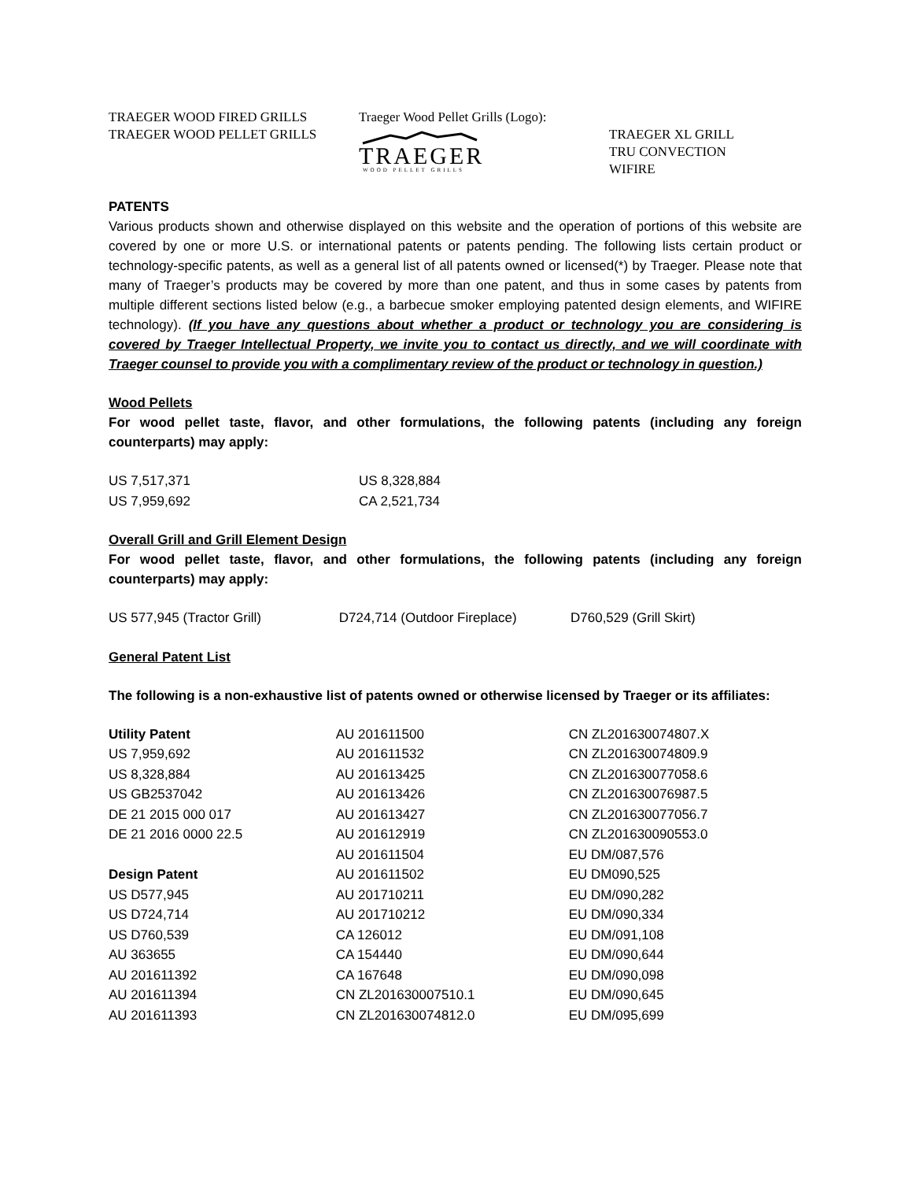TRAEGER WOOD FIRED GRILLS
TRAEGER WOOD PELLET GRILLS
Traeger Wood Pellet Grills (Logo):
TRAEGER
WOOD PELLET GRILLS
TRAEGER XL GRILL
TRU CONVECTION
WIFIRE
PATENTS
Various products shown and otherwise displayed on this website and the operation of portions of this website are covered by one or more U.S. or international patents or patents pending. The following lists certain product or technology-specific patents, as well as a general list of all patents owned or licensed(*) by Traeger. Please note that many of Traeger’s products may be covered by more than one patent, and thus in some cases by patents from multiple different sections listed below (e.g., a barbecue smoker employing patented design elements, and WIFIRE technology). (If you have any questions about whether a product or technology you are considering is covered by Traeger Intellectual Property, we invite you to contact us directly, and we will coordinate with Traeger counsel to provide you with a complimentary review of the product or technology in question.)
Wood Pellets
For wood pellet taste, flavor, and other formulations, the following patents (including any foreign counterparts) may apply:
| US 7,517,371 | US 8,328,884 |
| US 7,959,692 | CA 2,521,734 |
Overall Grill and Grill Element Design
For wood pellet taste, flavor, and other formulations, the following patents (including any foreign counterparts) may apply:
| US 577,945 (Tractor Grill) | D724,714 (Outdoor Fireplace) | D760,529 (Grill Skirt) |
General Patent List
The following is a non-exhaustive list of patents owned or otherwise licensed by Traeger or its affiliates:
| Utility Patent | AU 201611500 | CN ZL201630074807.X |
| US 7,959,692 | AU 201611532 | CN ZL201630074809.9 |
| US 8,328,884 | AU 201613425 | CN ZL201630077058.6 |
| US GB2537042 | AU 201613426 | CN ZL201630076987.5 |
| DE 21 2015 000 017 | AU 201613427 | CN ZL201630077056.7 |
| DE 21 2016 0000 22.5 | AU 201612919 | CN ZL201630090553.0 |
| | AU 201611504 | EU DM/087,576 |
| Design Patent | AU 201611502 | EU DM090,525 |
| US D577,945 | AU 201710211 | EU DM/090,282 |
| US D724,714 | AU 201710212 | EU DM/090,334 |
| US D760,539 | CA 126012 | EU DM/091,108 |
| AU 363655 | CA 154440 | EU DM/090,644 |
| AU 201611392 | CA 167648 | EU DM/090,098 |
| AU 201611394 | CN ZL201630007510.1 | EU DM/090,645 |
| AU 201611393 | CN ZL201630074812.0 | EU DM/095,699 |